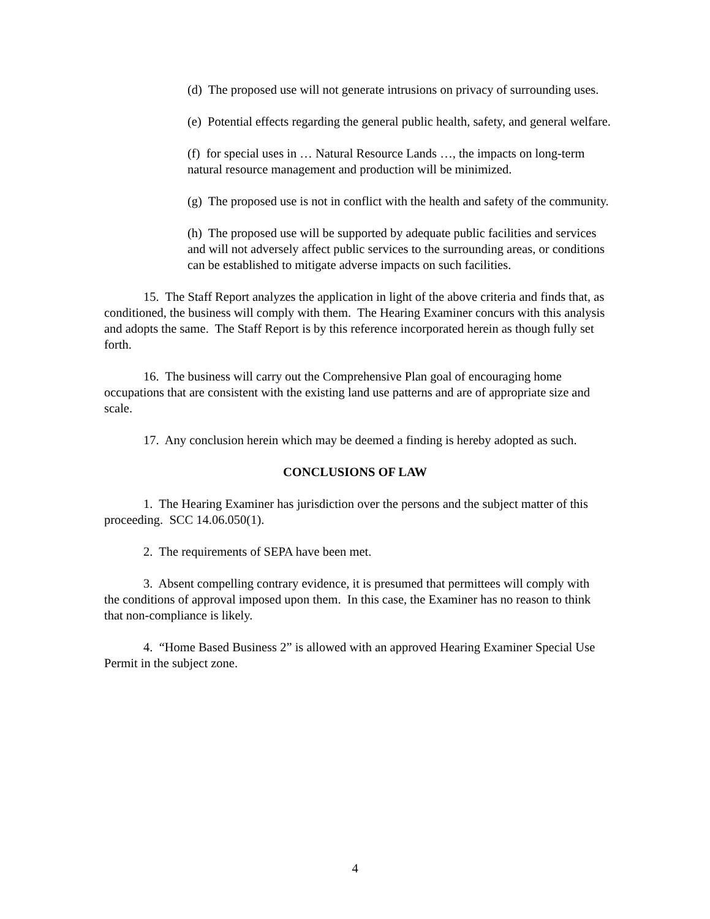(d) The proposed use will not generate intrusions on privacy of surrounding uses.
(e) Potential effects regarding the general public health, safety, and general welfare.
(f) for special uses in … Natural Resource Lands …, the impacts on long-term natural resource management and production will be minimized.
(g) The proposed use is not in conflict with the health and safety of the community.
(h) The proposed use will be supported by adequate public facilities and services and will not adversely affect public services to the surrounding areas, or conditions can be established to mitigate adverse impacts on such facilities.
15. The Staff Report analyzes the application in light of the above criteria and finds that, as conditioned, the business will comply with them. The Hearing Examiner concurs with this analysis and adopts the same. The Staff Report is by this reference incorporated herein as though fully set forth.
16. The business will carry out the Comprehensive Plan goal of encouraging home occupations that are consistent with the existing land use patterns and are of appropriate size and scale.
17. Any conclusion herein which may be deemed a finding is hereby adopted as such.
CONCLUSIONS OF LAW
1. The Hearing Examiner has jurisdiction over the persons and the subject matter of this proceeding. SCC 14.06.050(1).
2. The requirements of SEPA have been met.
3. Absent compelling contrary evidence, it is presumed that permittees will comply with the conditions of approval imposed upon them. In this case, the Examiner has no reason to think that non-compliance is likely.
4. “Home Based Business 2” is allowed with an approved Hearing Examiner Special Use Permit in the subject zone.
4